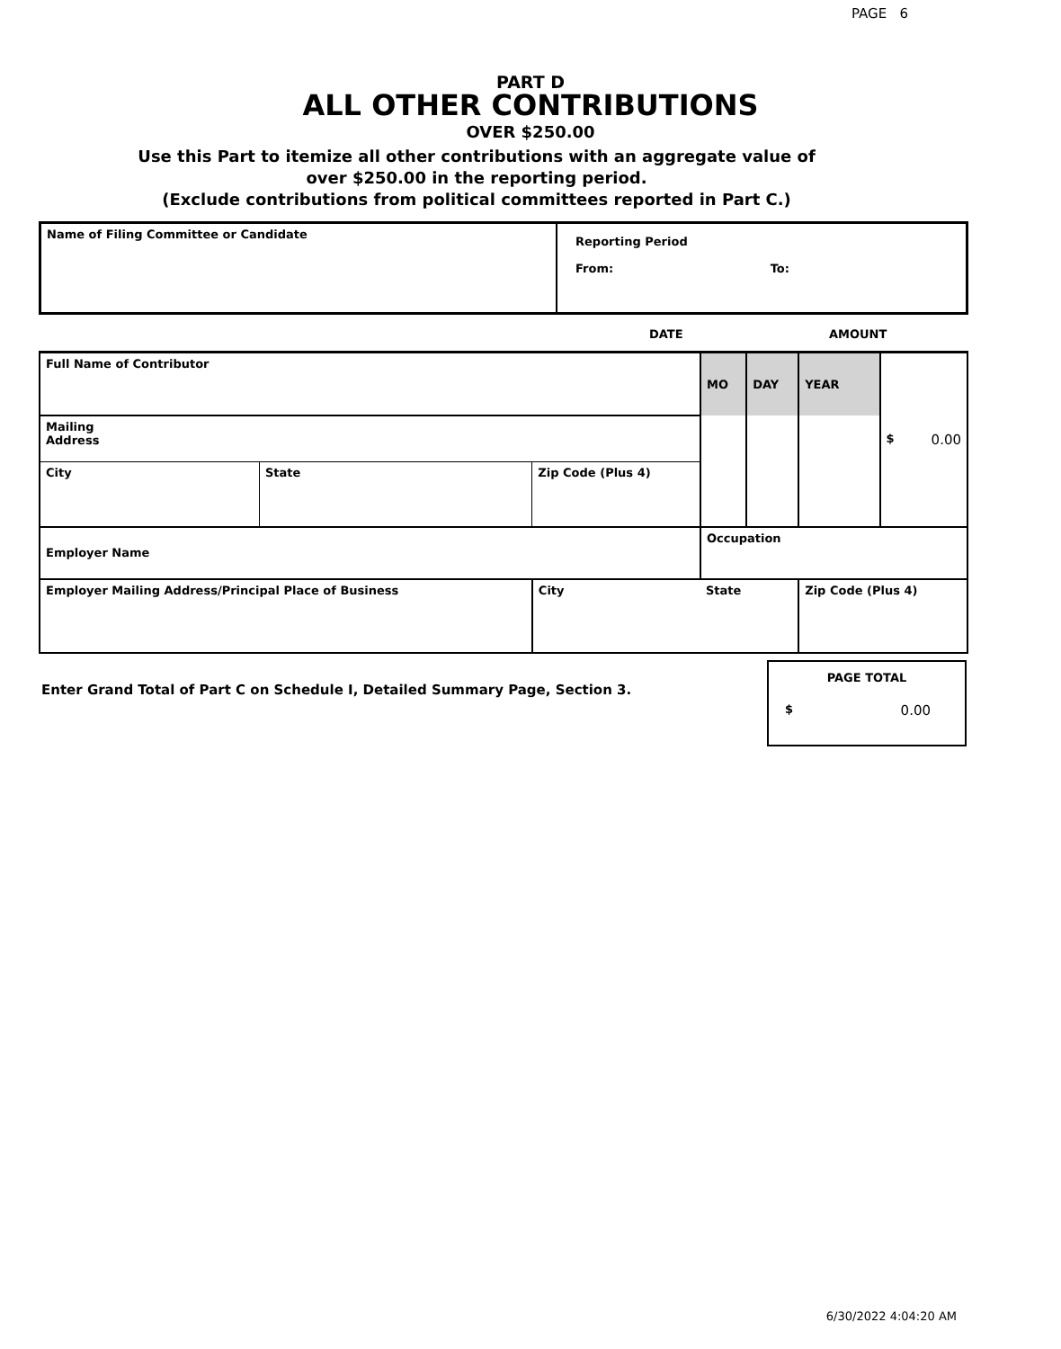PAGE 6
PART D
ALL OTHER CONTRIBUTIONS
OVER $250.00
Use this Part to itemize all other contributions with an aggregate value of
over $250.00 in the reporting period.
(Exclude contributions from political committees reported in Part C.)
| Name of Filing Committee or Candidate | Reporting Period From: To: |
DATE AMOUNT
| Full Name of Contributor | | | MO | DAY | YEAR | $ 0.00 |
| Mailing Address | | | | | | |
| City | State | Zip Code (Plus 4) | | | | |
| Employer Name | | | Occupation | | | |
| Employer Mailing Address/Principal Place of Business | | City | State | | Zip Code (Plus 4) | |
Enter Grand Total of Part C on Schedule I, Detailed Summary Page, Section 3.
PAGE TOTAL
$ 0.00
6/30/2022 4:04:20 AM